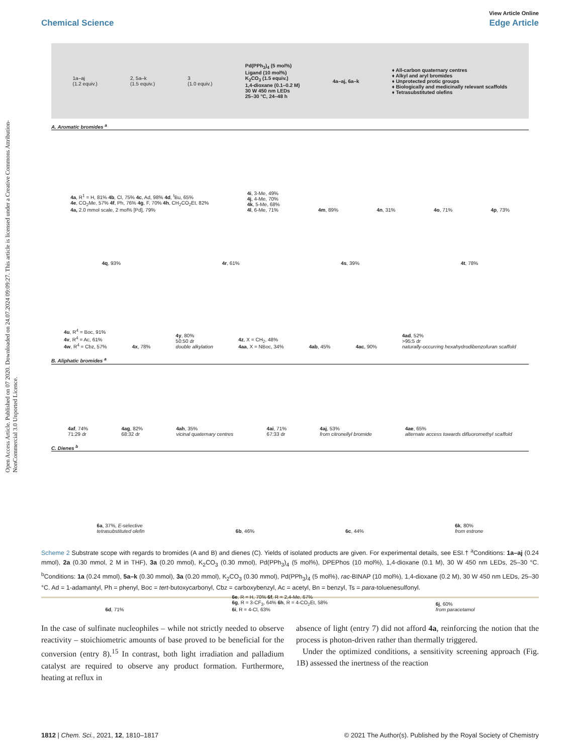Open Access Article. Published on 07 2020. Downloaded on 24.07.2024 09:09:27. This article is licensed under a Creative Commons Attribution-NonCommercial 3.0 Unported Licence.
View Article Online
Chemical Science Edge Article
1a–aj
(1.2 equiv.)
2, 5a–k
(1.5 equiv.)
3
(1.0 equiv.)
Pd(PPh<sub>3</sub>)<sub>4</sub> (5 mol%)
Ligand (10 mol%)
K<sub>2</sub>CO<sub>3</sub> (1.5 equiv.)
1,4-dioxane (0.1–0.2 M)
30 W 450 nm LEDs
25–30 °C, 24–48 h
4a–aj, 6a–k
♦ All-carbon quaternary centres
♦ Alkyl and aryl bromides
♦ Unprotected protic groups
♦ Biologically and medicinally relevant scaffolds
♦ Tetrasubstituted olefins
A. Aromatic bromides <sup>a</sup>
4a, R<sup>1</sup> = H, 81% 4b, Cl, 75% 4c, Ad, 98% 4d, <sup>t</sup>Bu, 65%
4e, CO<sub>2</sub>Me, 57% 4f, Ph, 76% 4g, F, 70% 4h, CH<sub>2</sub>CO<sub>2</sub>Et, 82%
4a, 2.0 mmol scale, 2 mol% [Pd], 79%
4i, 3-Me, 49%
4j, 4-Me, 70%
4k, 5-Me, 68%
4l, 6-Me, 71%
4m, 89%
4n, 31%
4o, 71%
4p, 73%
4q, 93%
4r, 61%
4s, 39%
4t, 78%
4u, R<sup>4</sup> = Boc, 91%
4v, R<sup>4</sup> = Ac, 61%
4w, R<sup>4</sup> = Cbz, 57%
4x, 78%
4y, 80%
50:50 dr
double alkylation
4z, X = CH<sub>2</sub>, 48%
4aa, X = NBoc, 34%
4ab, 45%
4ac, 90%
4ad, 52%
>95:5 dr
naturally-occurring hexahydrodibenzofuran scaffold
B. Aliphatic bromides <sup>a</sup>
4af, 74%
71:29 dr
4ag, 82%
68:32 dr
4ah, 35%
vicinal quaternary centres
4ai, 71%
67:33 dr
4aj, 53%
from citronellyl bromide
4ae, 65%
alternate access towards difluoromethyl scaffold
C. Dienes <sup>b</sup>
6a, 37%, E-selective
tetrasubstituted olefin
6b, 46%
6c, 44%
6k, 80%
from estrone
6d, 71%
6e, R = H, 70% 6f, R = 2,4-Me, 67%
6g, R = 3-CF<sub>3</sub>, 64% 6h, R = 4-CO<sub>2</sub>Et, 58%
6i, R = 4-Cl, 63%
6j, 60%
from paracetamol
Scheme 2 Substrate scope with regards to bromides (A and B) and dienes (C). Yields of isolated products are given. For experimental details, see ESI.† <sup>a</sup>Conditions: 1a–aj (0.24 mmol), 2a (0.30 mmol, 2 M in THF), 3a (0.20 mmol), K<sub>2</sub>CO<sub>3</sub> (0.30 mmol), Pd(PPh<sub>3</sub>)<sub>4</sub> (5 mol%), DPEPhos (10 mol%), 1,4-dioxane (0.1 M), 30 W 450 nm LEDs, 25–30 °C. <sup>b</sup>Conditions: 1a (0.24 mmol), 5a–k (0.30 mmol), 3a (0.20 mmol), K<sub>2</sub>CO<sub>3</sub> (0.30 mmol), Pd(PPh<sub>3</sub>)<sub>4</sub> (5 mol%), rac-BINAP (10 mol%), 1,4-dioxane (0.2 M), 30 W 450 nm LEDs, 25–30 °C. Ad = 1-adamantyl, Ph = phenyl, Boc = tert-butoxycarbonyl, Cbz = carboxybenzyl, Ac = acetyl, Bn = benzyl, Ts = para-toluenesulfonyl.
In the case of sulfinate nucleophiles – while not strictly needed to observe reactivity – stoichiometric amounts of base proved to be beneficial for the conversion (entry 8).<sup>15</sup> In contrast, both light irradiation and palladium catalyst are required to observe any product formation. Furthermore, heating at reflux in
absence of light (entry 7) did not afford 4a, reinforcing the notion that the process is photon-driven rather than thermally triggered.
Under the optimized conditions, a sensitivity screening approach (Fig. 1B) assessed the inertness of the reaction
1812 | Chem. Sci., 2021, 12, 1810–1817 © 2021 The Author(s). Published by the Royal Society of Chemistry